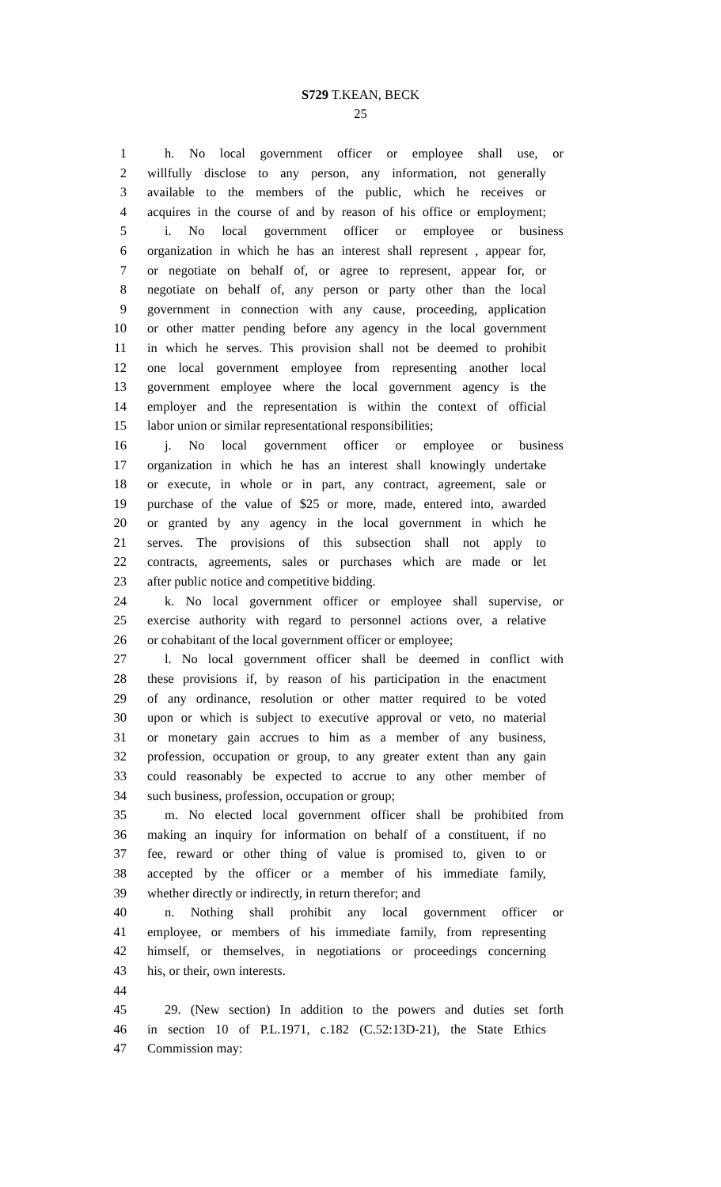S729 T.KEAN, BECK
25
1 h. No local government officer or employee shall use, or
2 willfully disclose to any person, any information, not generally
3 available to the members of the public, which he receives or
4 acquires in the course of and by reason of his office or employment;
5 i. No local government officer or employee or business
6 organization in which he has an interest shall represent , appear for,
7 or negotiate on behalf of, or agree to represent, appear for, or
8 negotiate on behalf of, any person or party other than the local
9 government in connection with any cause, proceeding, application
10 or other matter pending before any agency in the local government
11 in which he serves. This provision shall not be deemed to prohibit
12 one local government employee from representing another local
13 government employee where the local government agency is the
14 employer and the representation is within the context of official
15 labor union or similar representational responsibilities;
16 j. No local government officer or employee or business
17 organization in which he has an interest shall knowingly undertake
18 or execute, in whole or in part, any contract, agreement, sale or
19 purchase of the value of $25 or more, made, entered into, awarded
20 or granted by any agency in the local government in which he
21 serves. The provisions of this subsection shall not apply to
22 contracts, agreements, sales or purchases which are made or let
23 after public notice and competitive bidding.
24 k. No local government officer or employee shall supervise, or
25 exercise authority with regard to personnel actions over, a relative
26 or cohabitant of the local government officer or employee;
27 l. No local government officer shall be deemed in conflict with
28 these provisions if, by reason of his participation in the enactment
29 of any ordinance, resolution or other matter required to be voted
30 upon or which is subject to executive approval or veto, no material
31 or monetary gain accrues to him as a member of any business,
32 profession, occupation or group, to any greater extent than any gain
33 could reasonably be expected to accrue to any other member of
34 such business, profession, occupation or group;
35 m. No elected local government officer shall be prohibited from
36 making an inquiry for information on behalf of a constituent, if no
37 fee, reward or other thing of value is promised to, given to or
38 accepted by the officer or a member of his immediate family,
39 whether directly or indirectly, in return therefor; and
40 n. Nothing shall prohibit any local government officer or
41 employee, or members of his immediate family, from representing
42 himself, or themselves, in negotiations or proceedings concerning
43 his, or their, own interests.
44
45 29. (New section) In addition to the powers and duties set forth
46 in section 10 of P.L.1971, c.182 (C.52:13D-21), the State Ethics
47 Commission may: